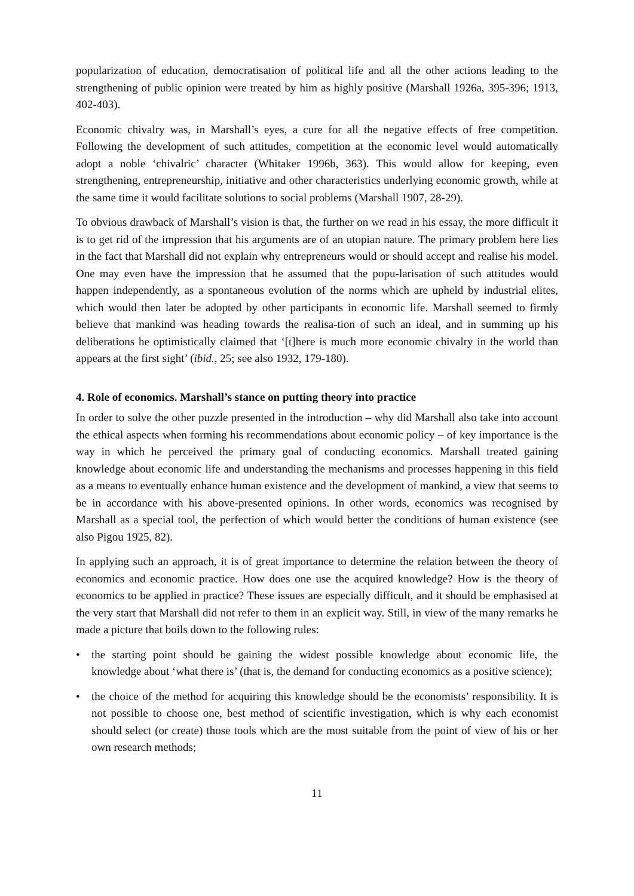popularization of education, democratisation of political life and all the other actions leading to the strengthening of public opinion were treated by him as highly positive (Marshall 1926a, 395-396; 1913, 402-403).
Economic chivalry was, in Marshall’s eyes, a cure for all the negative effects of free competition. Following the development of such attitudes, competition at the economic level would automatically adopt a noble ‘chivalric’ character (Whitaker 1996b, 363). This would allow for keeping, even strengthening, entrepreneurship, initiative and other characteristics underlying economic growth, while at the same time it would facilitate solutions to social problems (Marshall 1907, 28-29).
To obvious drawback of Marshall’s vision is that, the further on we read in his essay, the more difficult it is to get rid of the impression that his arguments are of an utopian nature. The primary problem here lies in the fact that Marshall did not explain why entrepreneurs would or should accept and realise his model. One may even have the impression that he assumed that the popu-larisation of such attitudes would happen independently, as a spontaneous evolution of the norms which are upheld by industrial elites, which would then later be adopted by other participants in economic life. Marshall seemed to firmly believe that mankind was heading towards the realisa-tion of such an ideal, and in summing up his deliberations he optimistically claimed that ‘[t]here is much more economic chivalry in the world than appears at the first sight’ (ibid., 25; see also 1932, 179-180).
4. Role of economics. Marshall’s stance on putting theory into practice
In order to solve the other puzzle presented in the introduction – why did Marshall also take into account the ethical aspects when forming his recommendations about economic policy – of key importance is the way in which he perceived the primary goal of conducting economics. Marshall treated gaining knowledge about economic life and understanding the mechanisms and processes happening in this field as a means to eventually enhance human existence and the development of mankind, a view that seems to be in accordance with his above-presented opinions. In other words, economics was recognised by Marshall as a special tool, the perfection of which would better the conditions of human existence (see also Pigou 1925, 82).
In applying such an approach, it is of great importance to determine the relation between the theory of economics and economic practice. How does one use the acquired knowledge? How is the theory of economics to be applied in practice? These issues are especially difficult, and it should be emphasised at the very start that Marshall did not refer to them in an explicit way. Still, in view of the many remarks he made a picture that boils down to the following rules:
• the starting point should be gaining the widest possible knowledge about economic life, the knowledge about ‘what there is’ (that is, the demand for conducting economics as a positive science);
• the choice of the method for acquiring this knowledge should be the economists’ responsibility. It is not possible to choose one, best method of scientific investigation, which is why each economist should select (or create) those tools which are the most suitable from the point of view of his or her own research methods;
11